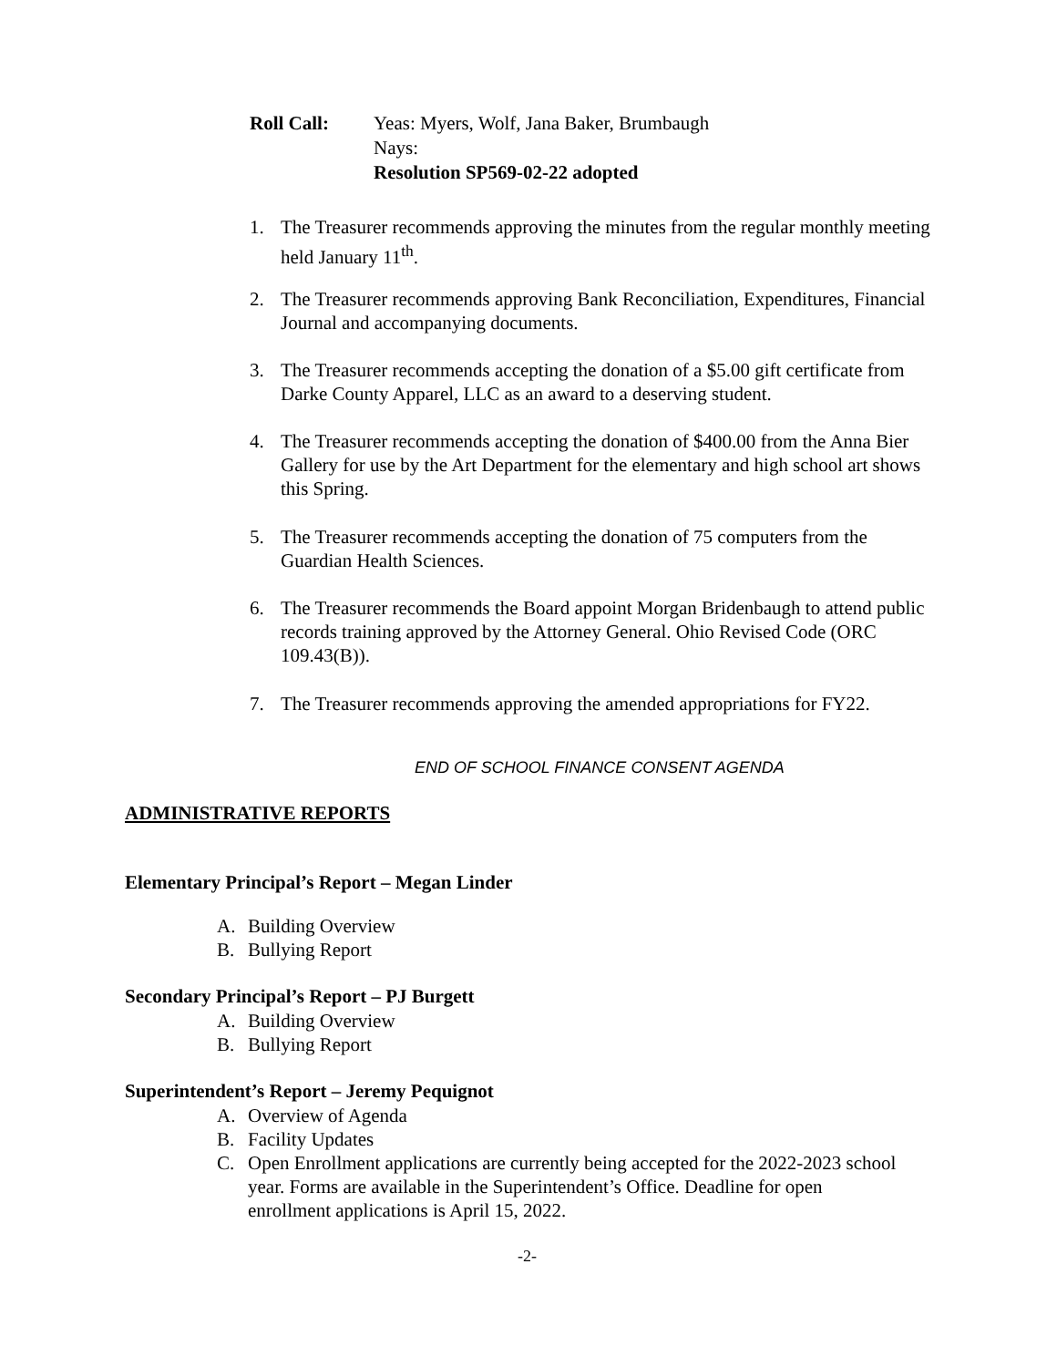Roll Call: Yeas: Myers, Wolf, Jana Baker, Brumbaugh
Nays:
Resolution SP569-02-22 adopted
1. The Treasurer recommends approving the minutes from the regular monthly meeting held January 11<sup>th</sup>.
2. The Treasurer recommends approving Bank Reconciliation, Expenditures, Financial Journal and accompanying documents.
3. The Treasurer recommends accepting the donation of a $5.00 gift certificate from Darke County Apparel, LLC as an award to a deserving student.
4. The Treasurer recommends accepting the donation of $400.00 from the Anna Bier Gallery for use by the Art Department for the elementary and high school art shows this Spring.
5. The Treasurer recommends accepting the donation of 75 computers from the Guardian Health Sciences.
6. The Treasurer recommends the Board appoint Morgan Bridenbaugh to attend public records training approved by the Attorney General. Ohio Revised Code (ORC 109.43(B)).
7. The Treasurer recommends approving the amended appropriations for FY22.
END OF SCHOOL FINANCE CONSENT AGENDA
ADMINISTRATIVE REPORTS
Elementary Principal’s Report – Megan Linder
A. Building Overview
B. Bullying Report
Secondary Principal’s Report – PJ Burgett
A. Building Overview
B. Bullying Report
Superintendent’s Report – Jeremy Pequignot
A. Overview of Agenda
B. Facility Updates
C. Open Enrollment applications are currently being accepted for the 2022-2023 school year. Forms are available in the Superintendent’s Office. Deadline for open enrollment applications is April 15, 2022.
-2-